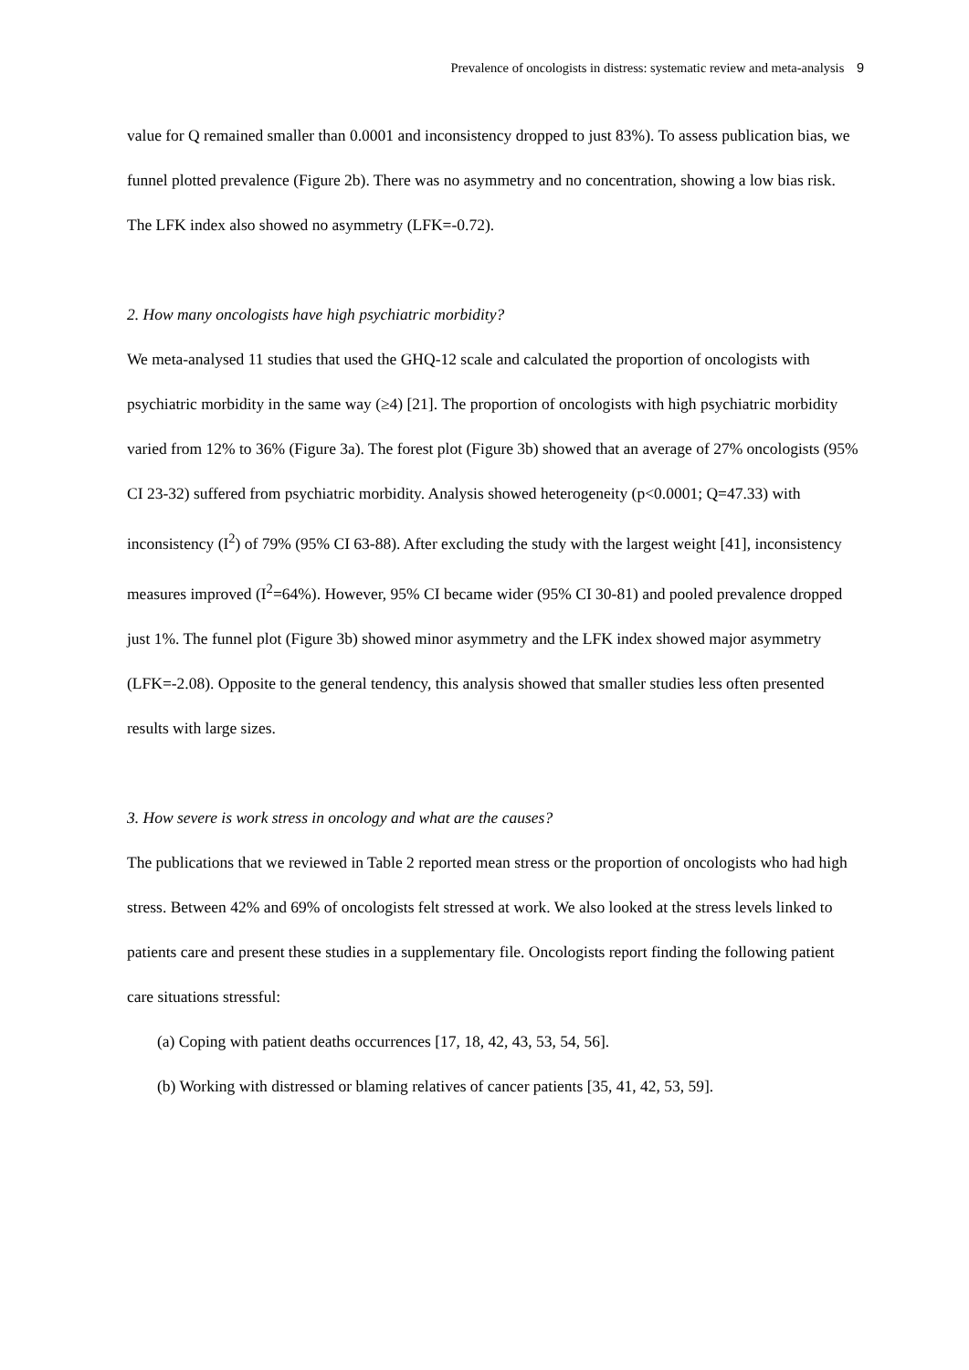Prevalence of oncologists in distress: systematic review and meta-analysis 9
value for Q remained smaller than 0.0001 and inconsistency dropped to just 83%). To assess publication bias, we funnel plotted prevalence (Figure 2b). There was no asymmetry and no concentration, showing a low bias risk. The LFK index also showed no asymmetry (LFK=-0.72).
2. How many oncologists have high psychiatric morbidity?
We meta-analysed 11 studies that used the GHQ-12 scale and calculated the proportion of oncologists with psychiatric morbidity in the same way (≥4) [21]. The proportion of oncologists with high psychiatric morbidity varied from 12% to 36% (Figure 3a). The forest plot (Figure 3b) showed that an average of 27% oncologists (95% CI 23-32) suffered from psychiatric morbidity. Analysis showed heterogeneity (p<0.0001; Q=47.33) with inconsistency (I<sup>2</sup>) of 79% (95% CI 63-88). After excluding the study with the largest weight [41], inconsistency measures improved (I<sup>2</sup>=64%). However, 95% CI became wider (95% CI 30-81) and pooled prevalence dropped just 1%. The funnel plot (Figure 3b) showed minor asymmetry and the LFK index showed major asymmetry (LFK=-2.08). Opposite to the general tendency, this analysis showed that smaller studies less often presented results with large sizes.
3. How severe is work stress in oncology and what are the causes?
The publications that we reviewed in Table 2 reported mean stress or the proportion of oncologists who had high stress. Between 42% and 69% of oncologists felt stressed at work. We also looked at the stress levels linked to patients care and present these studies in a supplementary file. Oncologists report finding the following patient care situations stressful:
(a) Coping with patient deaths occurrences [17, 18, 42, 43, 53, 54, 56].
(b) Working with distressed or blaming relatives of cancer patients [35, 41, 42, 53, 59].